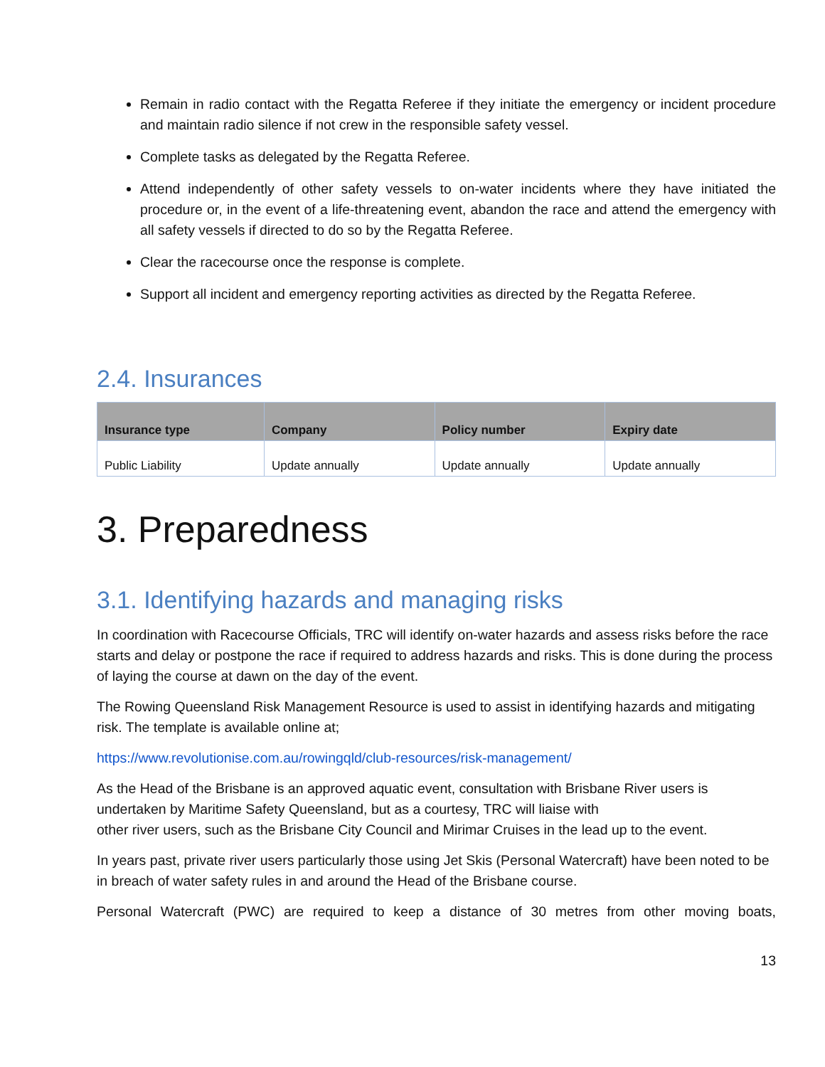Remain in radio contact with the Regatta Referee if they initiate the emergency or incident procedure and maintain radio silence if not crew in the responsible safety vessel.
Complete tasks as delegated by the Regatta Referee.
Attend independently of other safety vessels to on-water incidents where they have initiated the procedure or, in the event of a life-threatening event, abandon the race and attend the emergency with all safety vessels if directed to do so by the Regatta Referee.
Clear the racecourse once the response is complete.
Support all incident and emergency reporting activities as directed by the Regatta Referee.
2.4. Insurances
| Insurance type | Company | Policy number | Expiry date |
| --- | --- | --- | --- |
| Public Liability | Update annually | Update annually | Update annually |
3. Preparedness
3.1. Identifying hazards and managing risks
In coordination with Racecourse Officials, TRC will identify on-water hazards and assess risks before the race starts and delay or postpone the race if required to address hazards and risks. This is done during the process of laying the course at dawn on the day of the event.
The Rowing Queensland Risk Management Resource is used to assist in identifying hazards and mitigating risk. The template is available online at;
https://www.revolutionise.com.au/rowingqld/club-resources/risk-management/
As the Head of the Brisbane is an approved aquatic event, consultation with Brisbane River users is undertaken by Maritime Safety Queensland, but as a courtesy, TRC will liaise with
other river users, such as the Brisbane City Council and Mirimar Cruises in the lead up to the event.
In years past, private river users particularly those using Jet Skis (Personal Watercraft) have been noted to be in breach of water safety rules in and around the Head of the Brisbane course.
Personal Watercraft (PWC) are required to keep a distance of 30 metres from other moving boats,
13